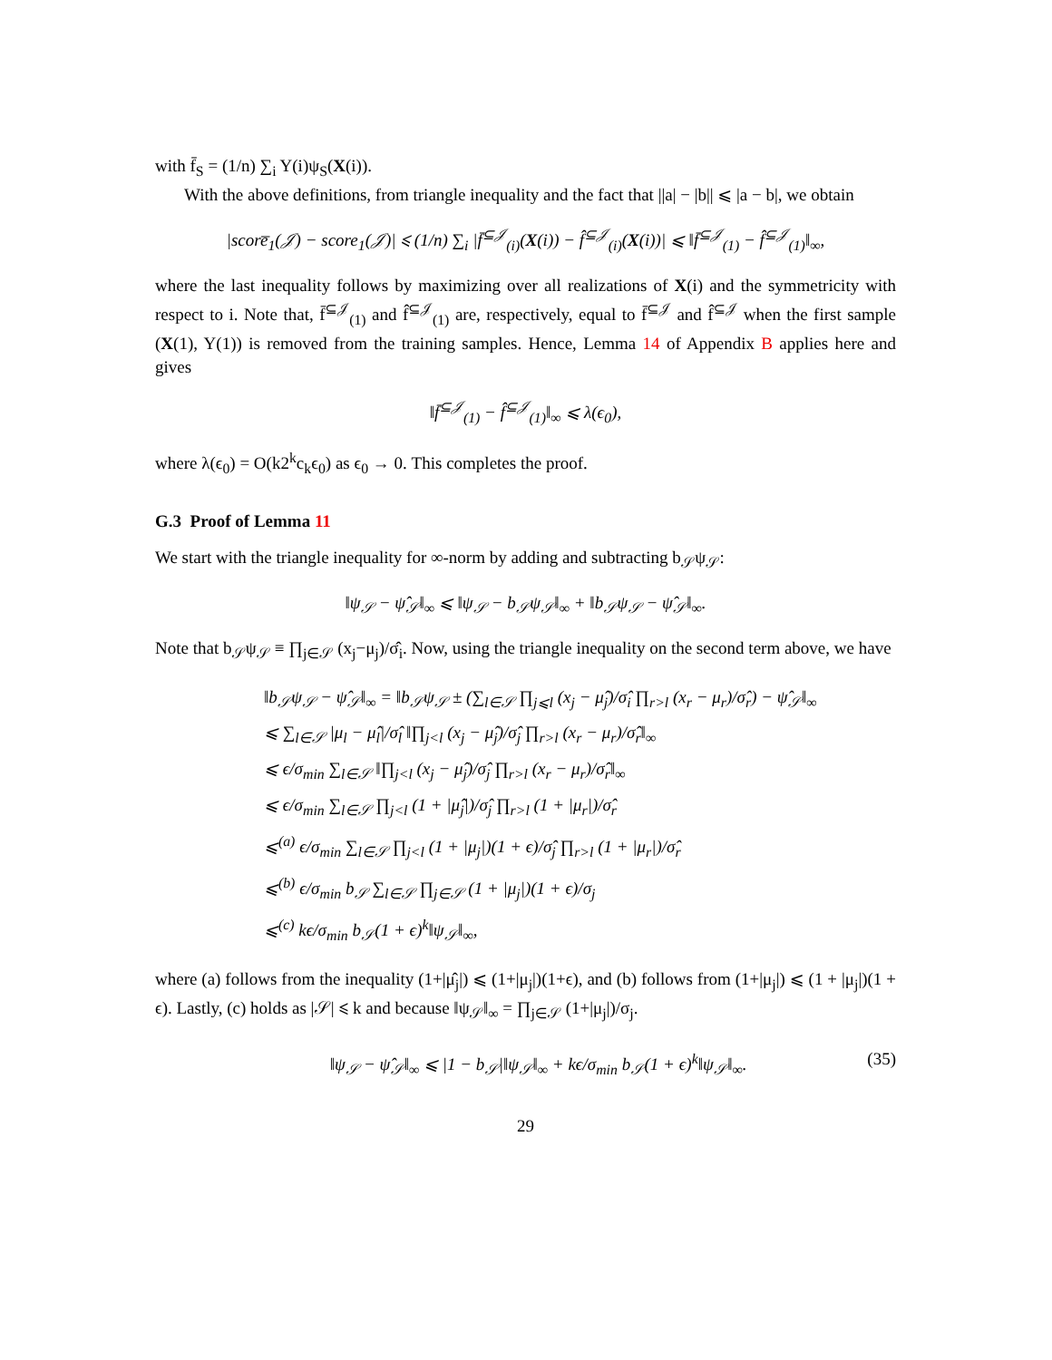with f̄<sub>S</sub> = (1/n) ∑<sub>i</sub> Y(i)ψ<sub>S</sub>(X(i)).
With the above definitions, from triangle inequality and the fact that ||a| − |b|| ⩽ |a − b|, we obtain
|score̅<sub>1</sub>(𝒥) − score<sub>1</sub>(𝒥)| ⩽ (1/n) ∑<sub>i</sub> |f̄<sup>⊆𝒥</sup><sub>(i)</sub>(X(i)) − f̂<sup>⊆𝒥</sup><sub>(i)</sub>(X(i))| ⩽ ‖f̄<sup>⊆𝒥</sup><sub>(1)</sub> − f̂<sup>⊆𝒥</sup><sub>(1)</sub>‖<sub>∞</sub>,
where the last inequality follows by maximizing over all realizations of X(i) and the symmetricity with respect to i. Note that, f̄<sup>⊆𝒥</sup><sub>(1)</sub> and f̂<sup>⊆𝒥</sup><sub>(1)</sub> are, respectively, equal to f̄<sup>⊆𝒥</sup> and f̂<sup>⊆𝒥</sup> when the first sample (X(1), Y(1)) is removed from the training samples. Hence, Lemma 14 of Appendix B applies here and gives
‖f̄<sup>⊆𝒥</sup><sub>(1)</sub> − f̂<sup>⊆𝒥</sup><sub>(1)</sub>‖<sub>∞</sub> ⩽ λ(ϵ<sub>0</sub>),
where λ(ϵ<sub>0</sub>) = O(k2<sup>k</sup>c<sub>k</sub>ϵ<sub>0</sub>) as ϵ<sub>0</sub> → 0. This completes the proof.
G.3 Proof of Lemma 11
We start with the triangle inequality for ∞-norm by adding and subtracting b<sub>𝒮</sub>ψ<sub>𝒮</sub>:
‖ψ<sub>𝒮</sub> − ψ̂<sub>𝒮</sub>‖<sub>∞</sub> ⩽ ‖ψ<sub>𝒮</sub> − b<sub>𝒮</sub>ψ<sub>𝒮</sub>‖<sub>∞</sub> + ‖b<sub>𝒮</sub>ψ<sub>𝒮</sub> − ψ̂<sub>𝒮</sub>‖<sub>∞</sub>.
Note that b<sub>𝒮</sub>ψ<sub>𝒮</sub> ≡ ∏<sub>j∈𝒮</sub> (x<sub>j</sub>−μ<sub>j</sub>)/σ̂<sub>i</sub>. Now, using the triangle inequality on the second term above, we have
‖b<sub>𝒮</sub>ψ<sub>𝒮</sub> − ψ̂<sub>𝒮</sub>‖<sub>∞</sub> = ‖b<sub>𝒮</sub>ψ<sub>𝒮</sub> ± (∑<sub>l∈𝒮</sub> ∏<sub>j⩽l</sub> (x<sub>j</sub> − μ̂<sub>j</sub>)/σ̂<sub>i</sub> ∏<sub>r>l</sub> (x<sub>r</sub> − μ<sub>r</sub>)/σ̂<sub>r</sub>) − ψ̂<sub>𝒮</sub>‖<sub>∞</sub>
⩽ ∑<sub>l∈𝒮</sub> |μ<sub>l</sub> − μ̂<sub>l</sub>|/σ̂<sub>l</sub> ‖∏<sub>j<l</sub> (x<sub>j</sub> − μ̂<sub>j</sub>)/σ̂<sub>j</sub> ∏<sub>r>l</sub> (x<sub>r</sub> − μ<sub>r</sub>)/σ̂<sub>r</sub>‖<sub>∞</sub>
⩽ ϵ/σ<sub>min</sub> ∑<sub>l∈𝒮</sub> ‖∏<sub>j<l</sub> (x<sub>j</sub> − μ̂<sub>j</sub>)/σ̂<sub>j</sub> ∏<sub>r>l</sub> (x<sub>r</sub> − μ<sub>r</sub>)/σ̂<sub>r</sub>‖<sub>∞</sub>
⩽ ϵ/σ<sub>min</sub> ∑<sub>l∈𝒮</sub> ∏<sub>j<l</sub> (1 + |μ̂<sub>j</sub>|)/σ̂<sub>j</sub> ∏<sub>r>l</sub> (1 + |μ<sub>r</sub>|)/σ̂<sub>r</sub>
⩽<sup>(a)</sup> ϵ/σ<sub>min</sub> ∑<sub>l∈𝒮</sub> ∏<sub>j<l</sub> (1 + |μ<sub>j</sub>|)(1 + ϵ)/σ̂<sub>j</sub> ∏<sub>r>l</sub> (1 + |μ<sub>r</sub>|)/σ̂<sub>r</sub>
⩽<sup>(b)</sup> ϵ/σ<sub>min</sub> b<sub>𝒮</sub> ∑<sub>l∈𝒮</sub> ∏<sub>j∈𝒮</sub> (1 + |μ<sub>j</sub>|)(1 + ϵ)/σ<sub>j</sub>
⩽<sup>(c)</sup> kϵ/σ<sub>min</sub> b<sub>𝒮</sub>(1 + ϵ)<sup>k</sup>‖ψ<sub>𝒮</sub>‖<sub>∞</sub>,
where (a) follows from the inequality (1+|μ̂<sub>j</sub>|) ⩽ (1+|μ<sub>j</sub>|)(1+ϵ), and (b) follows from (1+|μ<sub>j</sub>|) ⩽ (1 + |μ<sub>j</sub>|)(1 + ϵ). Lastly, (c) holds as |𝒮| ⩽ k and because ‖ψ<sub>𝒮</sub>‖<sub>∞</sub> = ∏<sub>j∈𝒮</sub> (1+|μ<sub>j</sub>|)/σ<sub>j</sub>.
‖ψ<sub>𝒮</sub> − ψ̂<sub>𝒮</sub>‖<sub>∞</sub> ⩽ |1 − b<sub>𝒮</sub>|‖ψ<sub>𝒮</sub>‖<sub>∞</sub> + kϵ/σ<sub>min</sub> b<sub>𝒮</sub>(1 + ϵ)<sup>k</sup>‖ψ<sub>𝒮</sub>‖<sub>∞</sub>. (35)
29